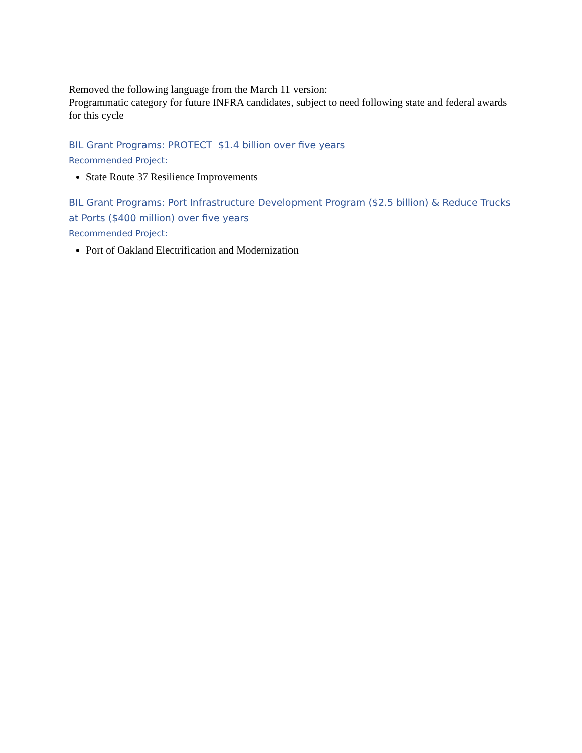Removed the following language from the March 11 version:
Programmatic category for future INFRA candidates, subject to need following state and federal awards for this cycle
BIL Grant Programs: PROTECT $1.4 billion over five years
Recommended Project:
State Route 37 Resilience Improvements
BIL Grant Programs: Port Infrastructure Development Program ($2.5 billion) & Reduce Trucks at Ports ($400 million) over five years
Recommended Project:
Port of Oakland Electrification and Modernization